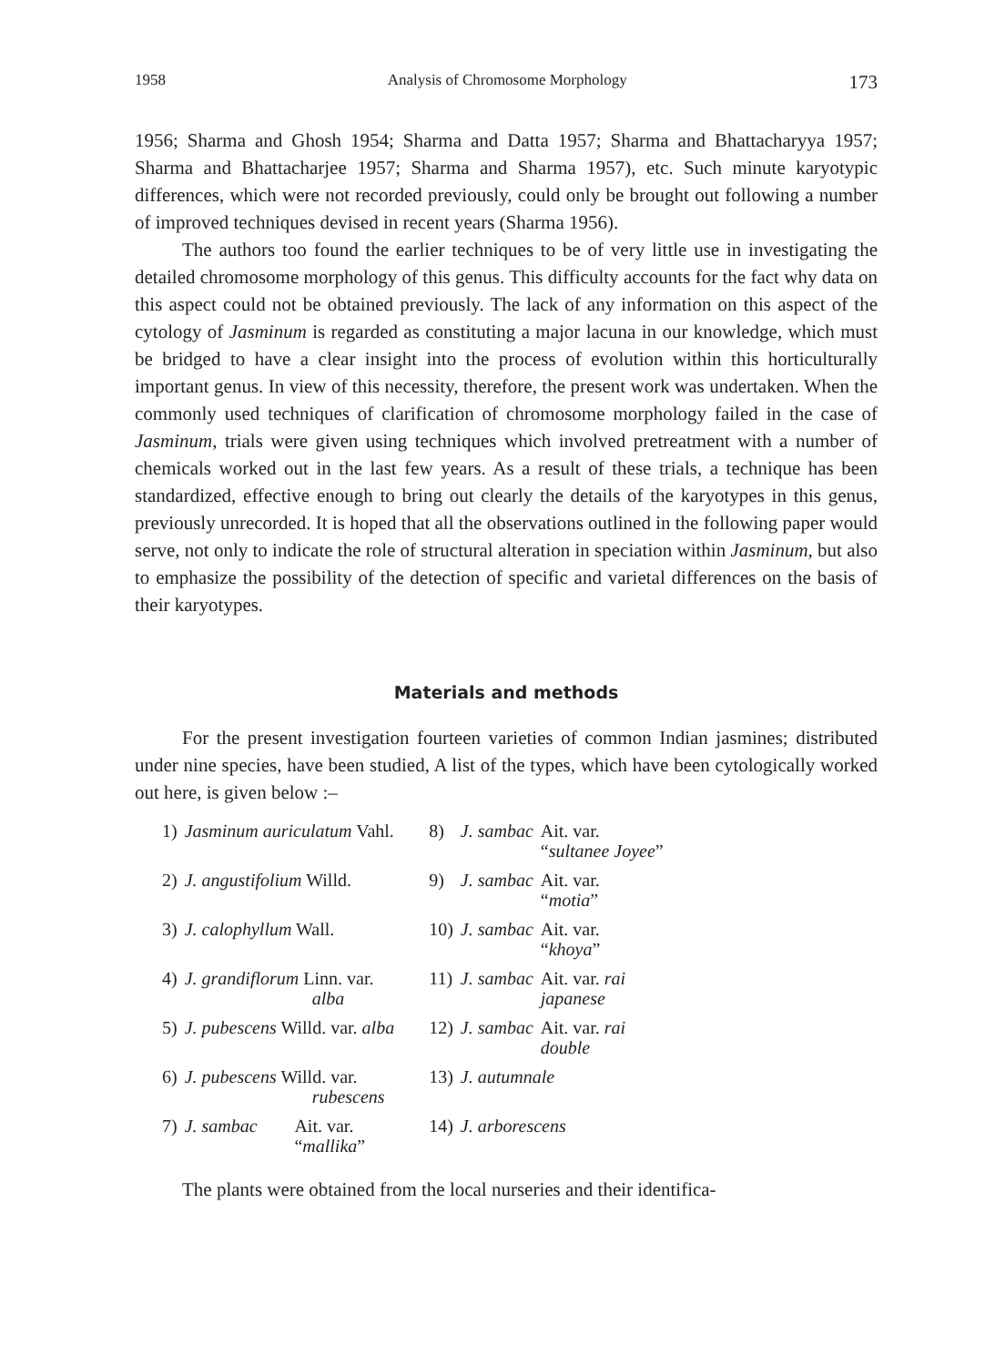1958 Analysis of Chromosome Morphology 173
1956; Sharma and Ghosh 1954; Sharma and Datta 1957; Sharma and Bhattacharyya 1957; Sharma and Bhattacharjee 1957; Sharma and Sharma 1957), etc. Such minute karyotypic differences, which were not recorded previously, could only be brought out following a number of improved techniques devised in recent years (Sharma 1956).
The authors too found the earlier techniques to be of very little use in investigating the detailed chromosome morphology of this genus. This difficulty accounts for the fact why data on this aspect could not be obtained previously. The lack of any information on this aspect of the cytology of Jasminum is regarded as constituting a major lacuna in our knowledge, which must be bridged to have a clear insight into the process of evolution within this horticulturally important genus. In view of this necessity, therefore, the present work was undertaken. When the commonly used techniques of clarification of chromosome morphology failed in the case of Jasminum, trials were given using techniques which involved pretreatment with a number of chemicals worked out in the last few years. As a result of these trials, a technique has been standardized, effective enough to bring out clearly the details of the karyotypes in this genus, previously unrecorded. It is hoped that all the observations outlined in the following paper would serve, not only to indicate the role of structural alteration in speciation within Jasminum, but also to emphasize the possibility of the detection of specific and varietal differences on the basis of their karyotypes.
Materials and methods
For the present investigation fourteen varieties of common Indian jasmines; distributed under nine species, have been studied, A list of the types, which have been cytologically worked out here, is given below :–
| 1) | Jasminum auriculatum Vahl. | | 8) | J. sambac | Ait. var. “ sultanee Joyee ” |
| 2) | J. angustifolium Willd. | | 9) | J. sambac | Ait. var. “ motia ” |
| 3) | J. calophyllum Wall. | | 10) | J. sambac | Ait. var. “ khoya ” |
| 4) | J. grandiflorum Linn. var. alba | | 11) | J. sambac | Ait. var. rai japanese |
| 5) | J. pubescens Willd. var. alba | | 12) | J. sambac | Ait. var. rai double |
| 6) | J. pubescens Willd. var. rubescens | | 13) | J. autumnale | |
| 7) | J. sambac | Ait. var. “ mallika ” | 14) | J. arborescens | |
The plants were obtained from the local nurseries and their identifica-